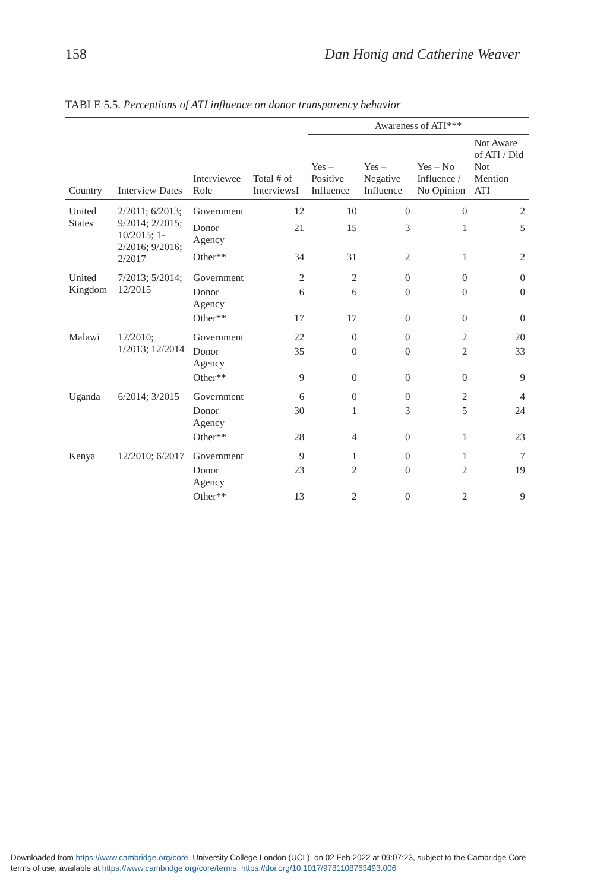158 Dan Honig and Catherine Weaver
TABLE 5.5. Perceptions of ATI influence on donor transparency behavior
| | | | | Awareness of ATI*** | | | |
| --- | --- | --- | --- | --- | --- | --- | --- |
| Country | Interview Dates | Interviewee Role | Total # of InterviewsI | Yes – Positive Influence | Yes – Negative Influence | Yes – No Influence / No Opinion | Not Aware of ATI / Did Not Mention ATI |
| United States | 2/2011; 6/2013; 9/2014; 2/2015; 10/2015; 1-2/2016; 9/2016; 2/2017 | Government | 12 | 10 | 0 | 0 | 2 |
| | | Donor Agency | 21 | 15 | 3 | 1 | 5 |
| | | Other** | 34 | 31 | 2 | 1 | 2 |
| United Kingdom | 7/2013; 5/2014; 12/2015 | Government | 2 | 2 | 0 | 0 | 0 |
| | | Donor Agency | 6 | 6 | 0 | 0 | 0 |
| | | Other** | 17 | 17 | 0 | 0 | 0 |
| Malawi | 12/2010; 1/2013; 12/2014 | Government | 22 | 0 | 0 | 2 | 20 |
| | | Donor Agency | 35 | 0 | 0 | 2 | 33 |
| | | Other** | 9 | 0 | 0 | 0 | 9 |
| Uganda | 6/2014; 3/2015 | Government | 6 | 0 | 0 | 2 | 4 |
| | | Donor Agency | 30 | 1 | 3 | 5 | 24 |
| | | Other** | 28 | 4 | 0 | 1 | 23 |
| Kenya | 12/2010; 6/2017 | Government | 9 | 1 | 0 | 1 | 7 |
| | | Donor Agency | 23 | 2 | 0 | 2 | 19 |
| | | Other** | 13 | 2 | 0 | 2 | 9 |
Downloaded from https://www.cambridge.org/core. University College London (UCL), on 02 Feb 2022 at 09:07:23, subject to the Cambridge Core
terms of use, available at https://www.cambridge.org/core/terms. https://doi.org/10.1017/9781108763493.006